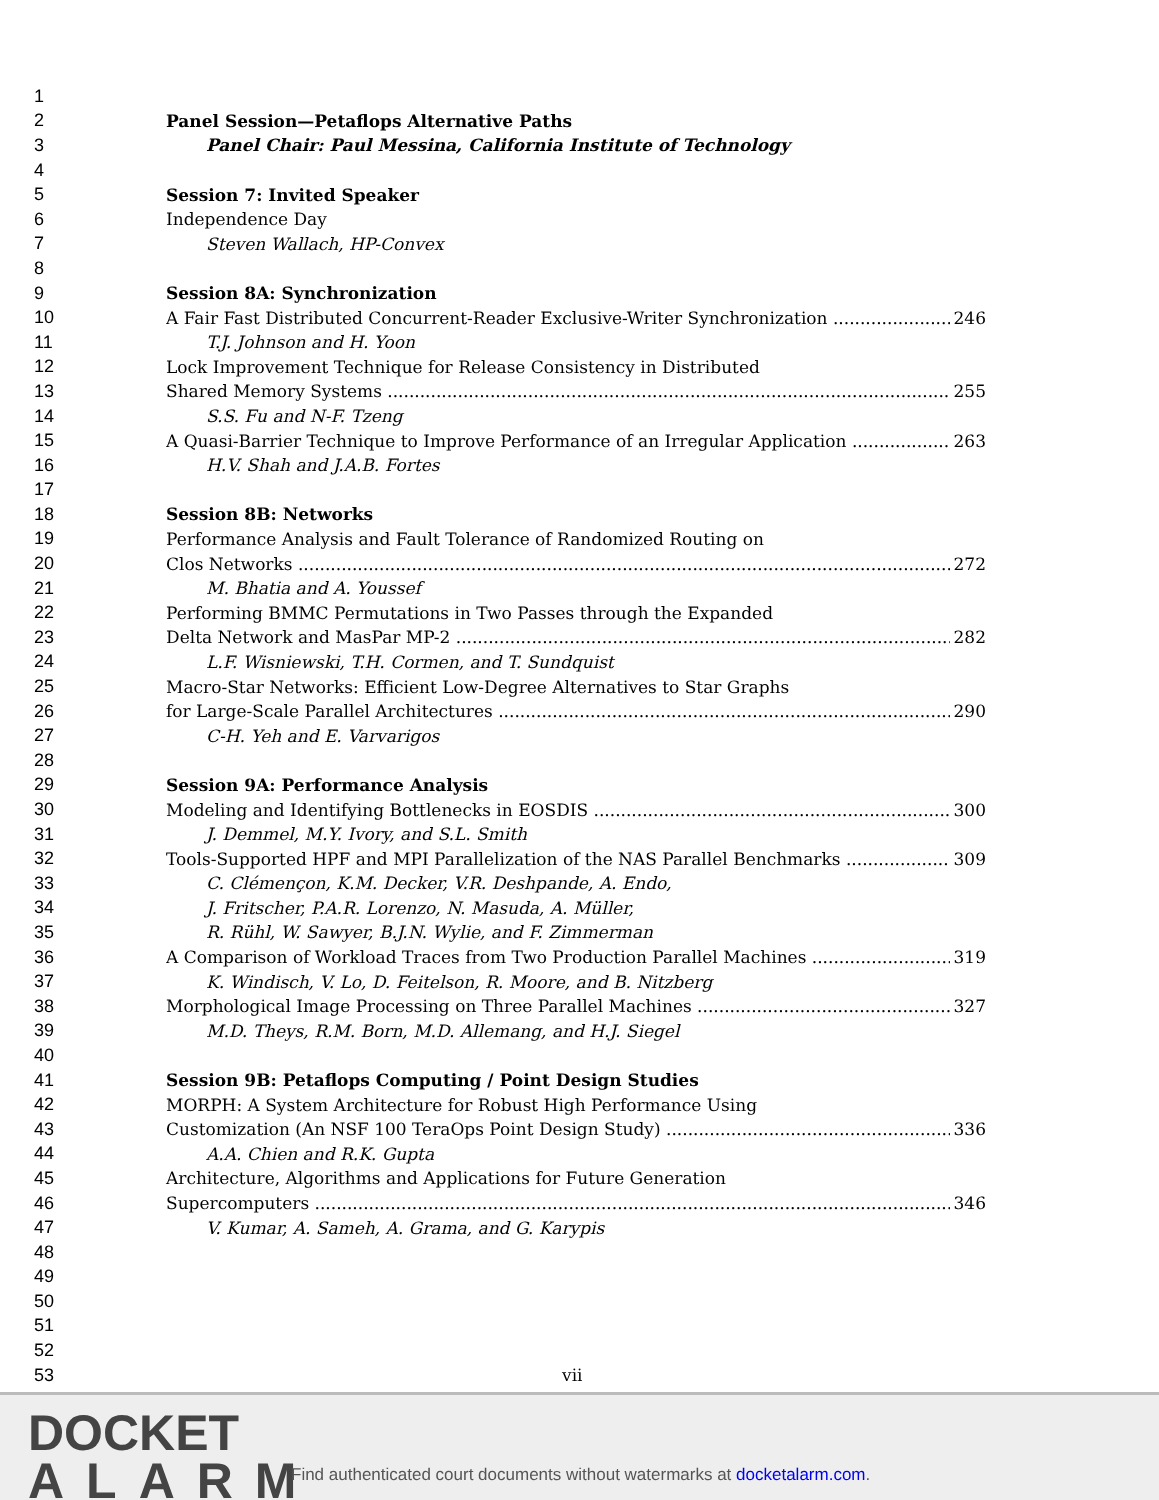1
2 Panel Session—Petaflops Alternative Paths
3 Panel Chair: Paul Messina, California Institute of Technology
4
5 Session 7: Invited Speaker
6 Independence Day
7 Steven Wallach, HP-Convex
8
9 Session 8A: Synchronization
10 A Fair Fast Distributed Concurrent-Reader Exclusive-Writer Synchronization 246
11 T.J. Johnson and H. Yoon
12 Lock Improvement Technique for Release Consistency in Distributed
13 Shared Memory Systems 255
14 S.S. Fu and N-F. Tzeng
15 A Quasi-Barrier Technique to Improve Performance of an Irregular Application 263
16 H.V. Shah and J.A.B. Fortes
17
18 Session 8B: Networks
19 Performance Analysis and Fault Tolerance of Randomized Routing on
20 Clos Networks 272
21 M. Bhatia and A. Youssef
22 Performing BMMC Permutations in Two Passes through the Expanded
23 Delta Network and MasPar MP-2 282
24 L.F. Wisniewski, T.H. Cormen, and T. Sundquist
25 Macro-Star Networks: Efficient Low-Degree Alternatives to Star Graphs
26 for Large-Scale Parallel Architectures 290
27 C-H. Yeh and E. Varvarigos
28
29 Session 9A: Performance Analysis
30 Modeling and Identifying Bottlenecks in EOSDIS 300
31 J. Demmel, M.Y. Ivory, and S.L. Smith
32 Tools-Supported HPF and MPI Parallelization of the NAS Parallel Benchmarks 309
33 C. Clémençon, K.M. Decker, V.R. Deshpande, A. Endo,
34 J. Fritscher, P.A.R. Lorenzo, N. Masuda, A. Müller,
35 R. Rühl, W. Sawyer, B.J.N. Wylie, and F. Zimmerman
36 A Comparison of Workload Traces from Two Production Parallel Machines 319
37 K. Windisch, V. Lo, D. Feitelson, R. Moore, and B. Nitzberg
38 Morphological Image Processing on Three Parallel Machines 327
39 M.D. Theys, R.M. Born, M.D. Allemang, and H.J. Siegel
40
41 Session 9B: Petaflops Computing / Point Design Studies
42 MORPH: A System Architecture for Robust High Performance Using
43 Customization (An NSF 100 TeraOps Point Design Study) 336
44 A.A. Chien and R.K. Gupta
45 Architecture, Algorithms and Applications for Future Generation
46 Supercomputers 346
47 V. Kumar, A. Sameh, A. Grama, and G. Karypis
48
49
50
51
52
53 vii
DOCKET
ALARM
Find authenticated court documents without watermarks at docketalarm.com.